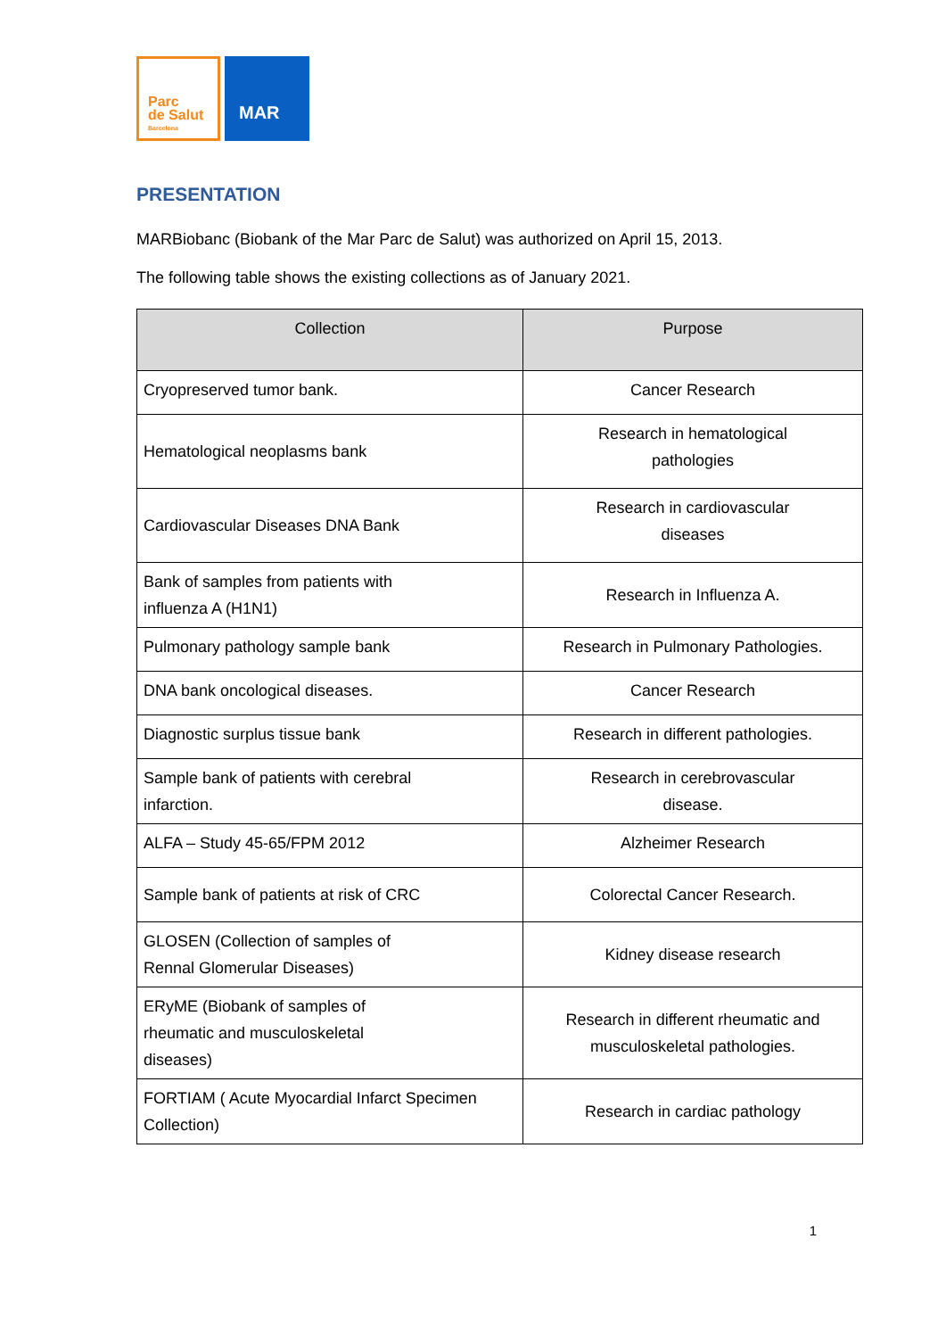Parc
de Salut
Barcelona
MAR
PRESENTATION
MARBiobanc (Biobank of the Mar Parc de Salut) was authorized on April 15, 2013.
The following table shows the existing collections as of January 2021.
| Collection | Purpose |
| --- | --- |
| Cryopreserved tumor bank. | Cancer Research |
| Hematological neoplasms bank | Research in hematological pathologies |
| Cardiovascular Diseases DNA Bank | Research in cardiovascular diseases |
| Bank of samples from patients with influenza A (H1N1) | Research in Influenza A. |
| Pulmonary pathology sample bank | Research in Pulmonary Pathologies. |
| DNA bank oncological diseases. | Cancer Research |
| Diagnostic surplus tissue bank | Research in different pathologies. |
| Sample bank of patients with cerebral infarction. | Research in cerebrovascular disease. |
| ALFA – Study 45-65/FPM 2012 | Alzheimer Research |
| Sample bank of patients at risk of CRC | Colorectal Cancer Research. |
| GLOSEN (Collection of samples of Rennal Glomerular Diseases) | Kidney disease research |
| ERyME (Biobank of samples of rheumatic and musculoskeletal diseases) | Research in different rheumatic and musculoskeletal pathologies. |
| FORTIAM ( Acute Myocardial Infarct Specimen Collection) | Research in cardiac pathology |
1